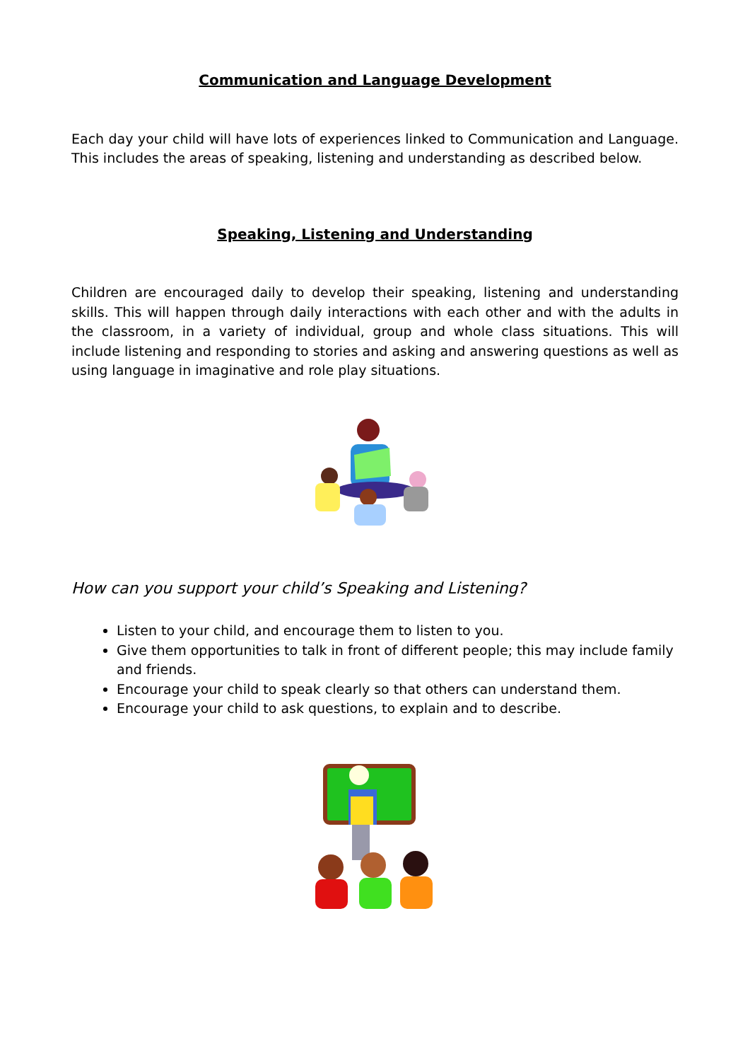Communication and Language Development
Each day your child will have lots of experiences linked to Communication and Language. This includes the areas of speaking, listening and understanding as described below.
Speaking, Listening and Understanding
Children are encouraged daily to develop their speaking, listening and understanding skills. This will happen through daily interactions with each other and with the adults in the classroom, in a variety of individual, group and whole class situations. This will include listening and responding to stories and asking and answering questions as well as using language in imaginative and role play situations.
How can you support your child’s Speaking and Listening?
Listen to your child, and encourage them to listen to you.
Give them opportunities to talk in front of different people; this may include family and friends.
Encourage your child to speak clearly so that others can understand them.
Encourage your child to ask questions, to explain and to describe.